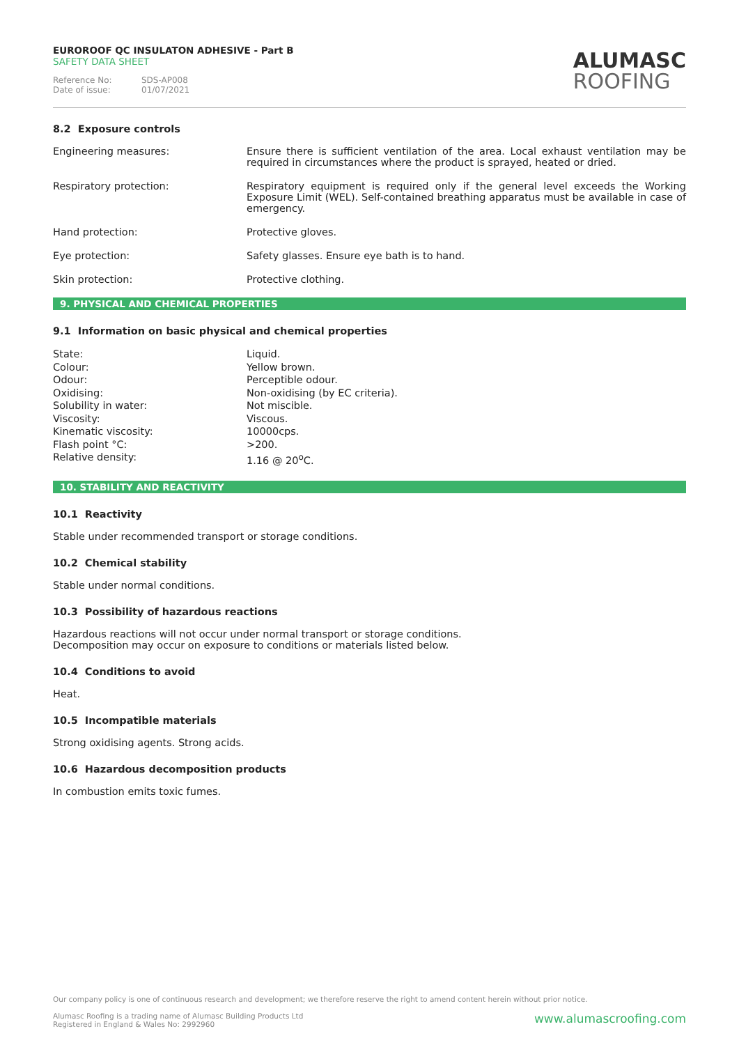EUROROOF QC INSULATON ADHESIVE - Part B
SAFETY DATA SHEET
Reference No: SDS-AP008
Date of issue: 01/07/2021
ALUMASC
ROOFING
8.2 Exposure controls
| Engineering measures: | Ensure there is sufficient ventilation of the area. Local exhaust ventilation may be required in circumstances where the product is sprayed, heated or dried. |
| Respiratory protection: | Respiratory equipment is required only if the general level exceeds the Working Exposure Limit (WEL). Self-contained breathing apparatus must be available in case of emergency. |
| Hand protection: | Protective gloves. |
| Eye protection: | Safety glasses. Ensure eye bath is to hand. |
| Skin protection: | Protective clothing. |
9. PHYSICAL AND CHEMICAL PROPERTIES
9.1 Information on basic physical and chemical properties
| State: | Liquid. |
| Colour: | Yellow brown. |
| Odour: | Perceptible odour. |
| Oxidising: | Non-oxidising (by EC criteria). |
| Solubility in water: | Not miscible. |
| Viscosity: | Viscous. |
| Kinematic viscosity: | 10000cps. |
| Flash point °C: | >200. |
| Relative density: | 1.16 @ 20<sup>o</sup>C. |
10. STABILITY AND REACTIVITY
10.1 Reactivity
Stable under recommended transport or storage conditions.
10.2 Chemical stability
Stable under normal conditions.
10.3 Possibility of hazardous reactions
Hazardous reactions will not occur under normal transport or storage conditions.
Decomposition may occur on exposure to conditions or materials listed below.
10.4 Conditions to avoid
Heat.
10.5 Incompatible materials
Strong oxidising agents. Strong acids.
10.6 Hazardous decomposition products
In combustion emits toxic fumes.
Our company policy is one of continuous research and development; we therefore reserve the right to amend content herein without prior notice.
www.alumascroofing.com Alumasc Roofing is a trading name of Alumasc Building Products Ltd
Registered in England & Wales No: 2992960